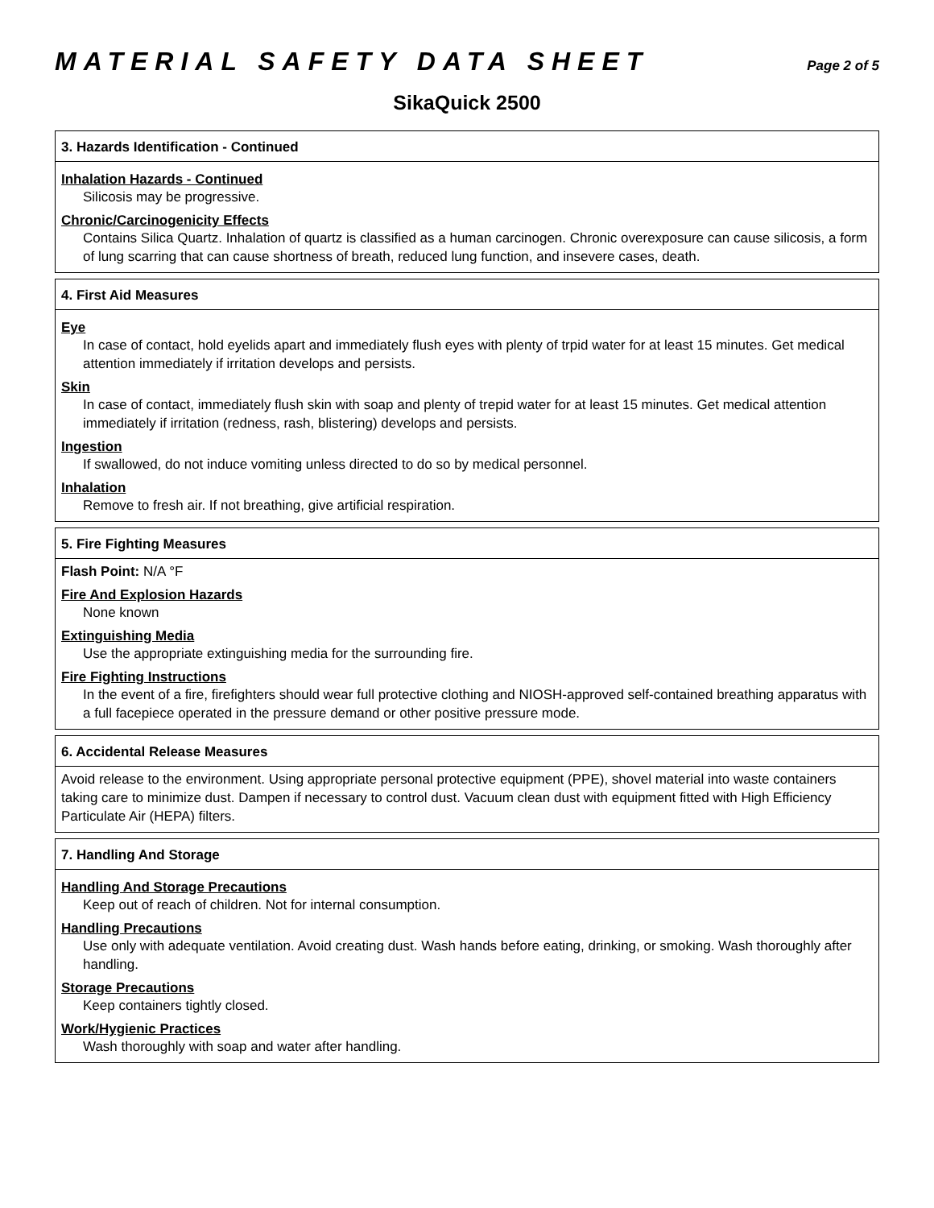MATERIAL SAFETY DATA SHEET
Page 2 of 5
SikaQuick 2500
3. Hazards Identification - Continued
Inhalation Hazards - Continued
Silicosis may be progressive.
Chronic/Carcinogenicity Effects
Contains Silica Quartz. Inhalation of quartz is classified as a human carcinogen. Chronic overexposure can cause silicosis, a form of lung scarring that can cause shortness of breath, reduced lung function, and insevere cases, death.
4. First Aid Measures
Eye
In case of contact, hold eyelids apart and immediately flush eyes with plenty of trpid water for at least 15 minutes. Get medical attention immediately if irritation develops and persists.
Skin
In case of contact, immediately flush skin with soap and plenty of trepid water for at least 15 minutes. Get medical attention immediately if irritation (redness, rash, blistering) develops and persists.
Ingestion
If swallowed, do not induce vomiting unless directed to do so by medical personnel.
Inhalation
Remove to fresh air. If not breathing, give artificial respiration.
5. Fire Fighting Measures
Flash Point: N/A °F
Fire And Explosion Hazards
None known
Extinguishing Media
Use the appropriate extinguishing media for the surrounding fire.
Fire Fighting Instructions
In the event of a fire, firefighters should wear full protective clothing and NIOSH-approved self-contained breathing apparatus with a full facepiece operated in the pressure demand or other positive pressure mode.
6. Accidental Release Measures
Avoid release to the environment. Using appropriate personal protective equipment (PPE), shovel material into waste containers taking care to minimize dust. Dampen if necessary to control dust. Vacuum clean dust with equipment fitted with High Efficiency Particulate Air (HEPA) filters.
7. Handling And Storage
Handling And Storage Precautions
Keep out of reach of children. Not for internal consumption.
Handling Precautions
Use only with adequate ventilation. Avoid creating dust. Wash hands before eating, drinking, or smoking. Wash thoroughly after handling.
Storage Precautions
Keep containers tightly closed.
Work/Hygienic Practices
Wash thoroughly with soap and water after handling.